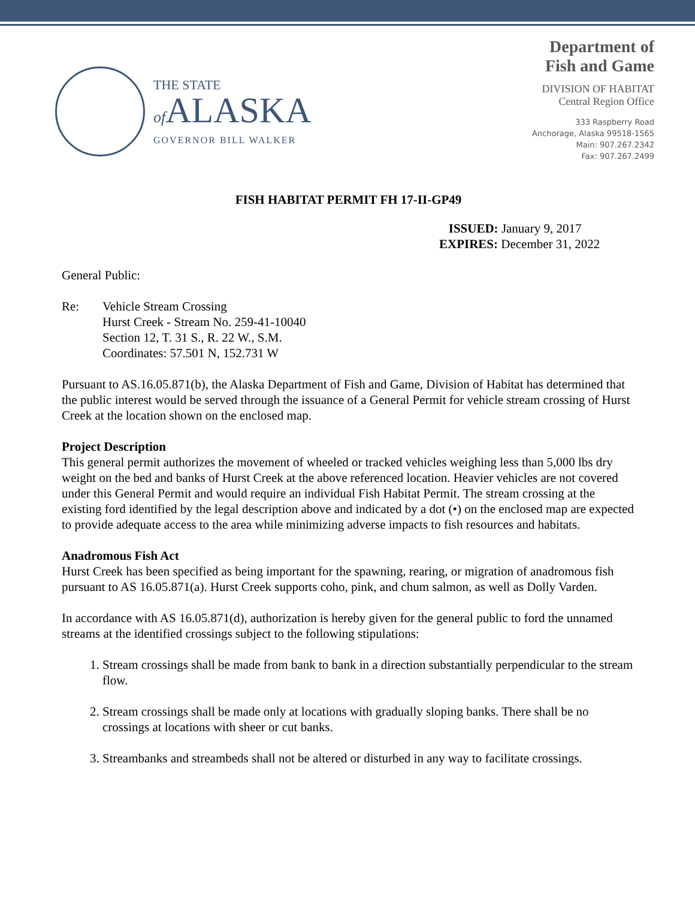THE STATE
of ALASKA
GOVERNOR BILL WALKER
Department of
Fish and Game
DIVISION OF HABITAT
Central Region Office
333 Raspberry Road
Anchorage, Alaska 99518-1565
Main: 907.267.2342
Fax: 907.267.2499
FISH HABITAT PERMIT FH 17-II-GP49
ISSUED: January 9, 2017
EXPIRES: December 31, 2022
General Public:
| Re: | Vehicle Stream Crossing Hurst Creek - Stream No. 259-41-10040 Section 12, T. 31 S., R. 22 W., S.M. Coordinates: 57.501 N, 152.731 W |
Pursuant to AS.16.05.871(b), the Alaska Department of Fish and Game, Division of Habitat has determined that the public interest would be served through the issuance of a General Permit for vehicle stream crossing of Hurst Creek at the location shown on the enclosed map.
Project Description
This general permit authorizes the movement of wheeled or tracked vehicles weighing less than 5,000 lbs dry weight on the bed and banks of Hurst Creek at the above referenced location. Heavier vehicles are not covered under this General Permit and would require an individual Fish Habitat Permit. The stream crossing at the existing ford identified by the legal description above and indicated by a dot (•) on the enclosed map are expected to provide adequate access to the area while minimizing adverse impacts to fish resources and habitats.
Anadromous Fish Act
Hurst Creek has been specified as being important for the spawning, rearing, or migration of anadromous fish pursuant to AS 16.05.871(a). Hurst Creek supports coho, pink, and chum salmon, as well as Dolly Varden.
In accordance with AS 16.05.871(d), authorization is hereby given for the general public to ford the unnamed streams at the identified crossings subject to the following stipulations:
1. Stream crossings shall be made from bank to bank in a direction substantially perpendicular to the stream flow.
2. Stream crossings shall be made only at locations with gradually sloping banks. There shall be no crossings at locations with sheer or cut banks.
3. Streambanks and streambeds shall not be altered or disturbed in any way to facilitate crossings.